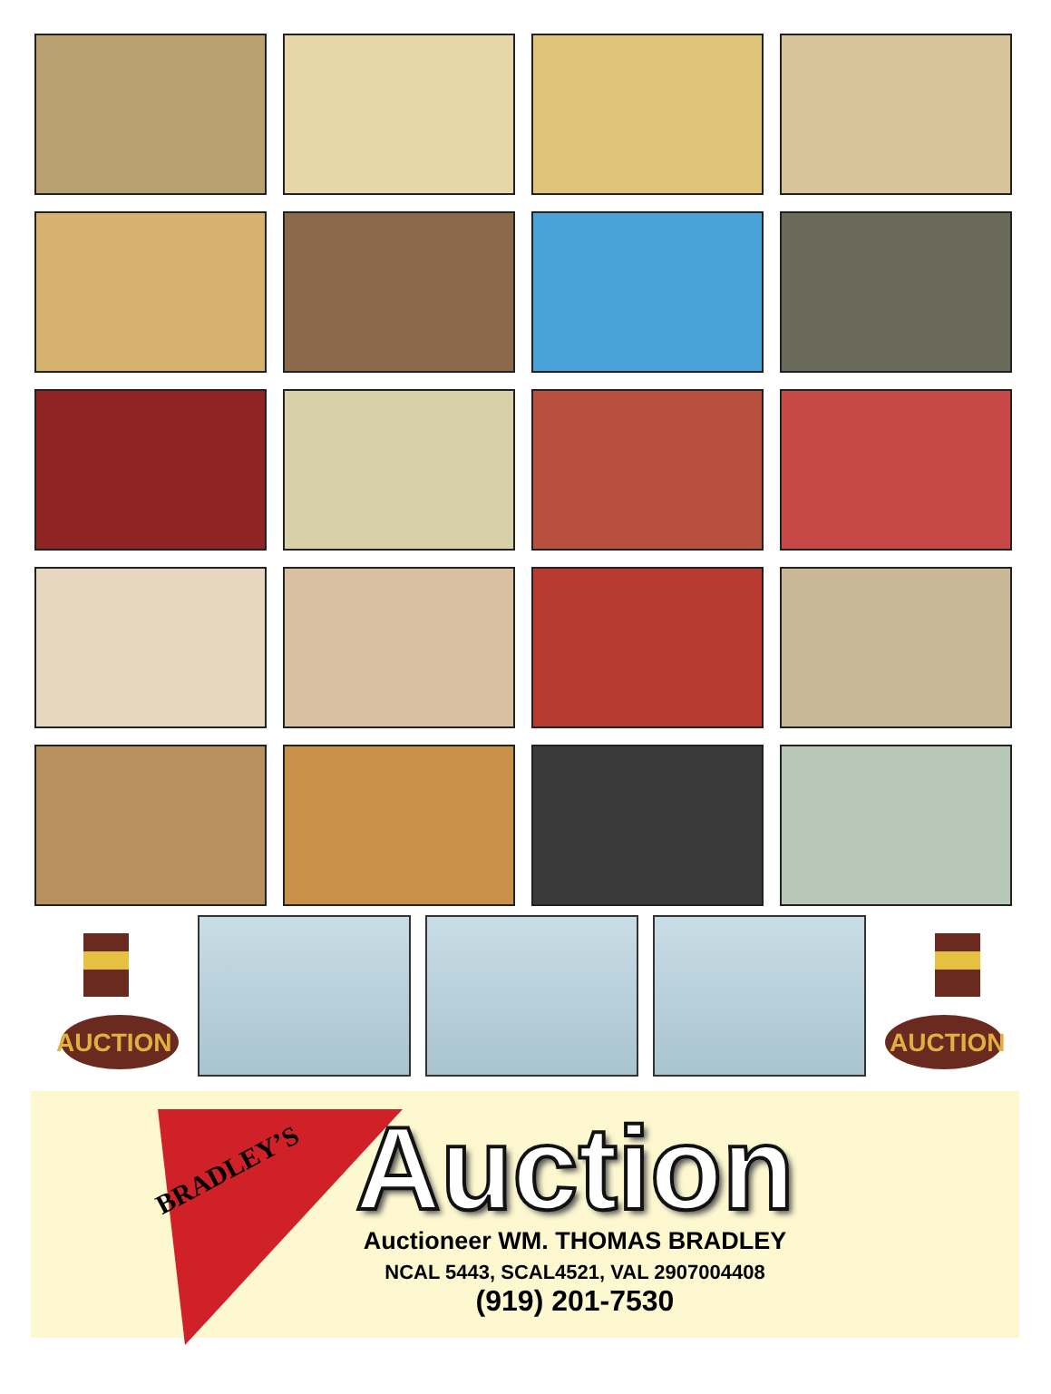AUCTION
AUCTION
BRADLEY’S
Auction
Auctioneer WM. THOMAS BRADLEY
NCAL 5443, SCAL4521, VAL 2907004408
(919) 201-7530